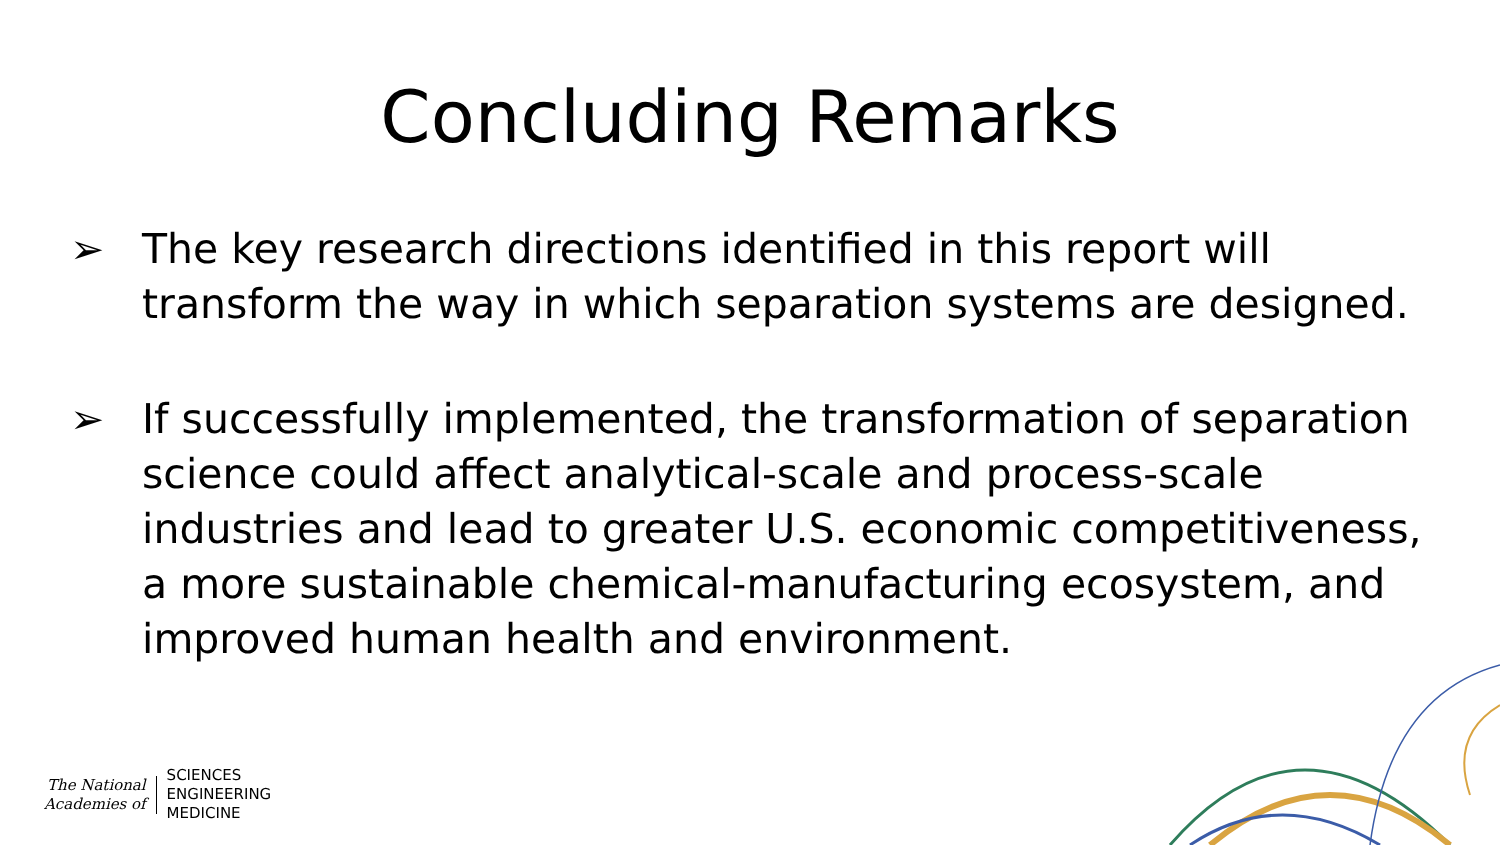Concluding Remarks
➢ The key research directions identified in this report will transform the way in which separation systems are designed.
➢ If successfully implemented, the transformation of separation science could affect analytical-scale and process-scale industries and lead to greater U.S. economic competitiveness, a more sustainable chemical-manufacturing ecosystem, and improved human health and environment.
The National
Academies of
SCIENCES
ENGINEERING
MEDICINE